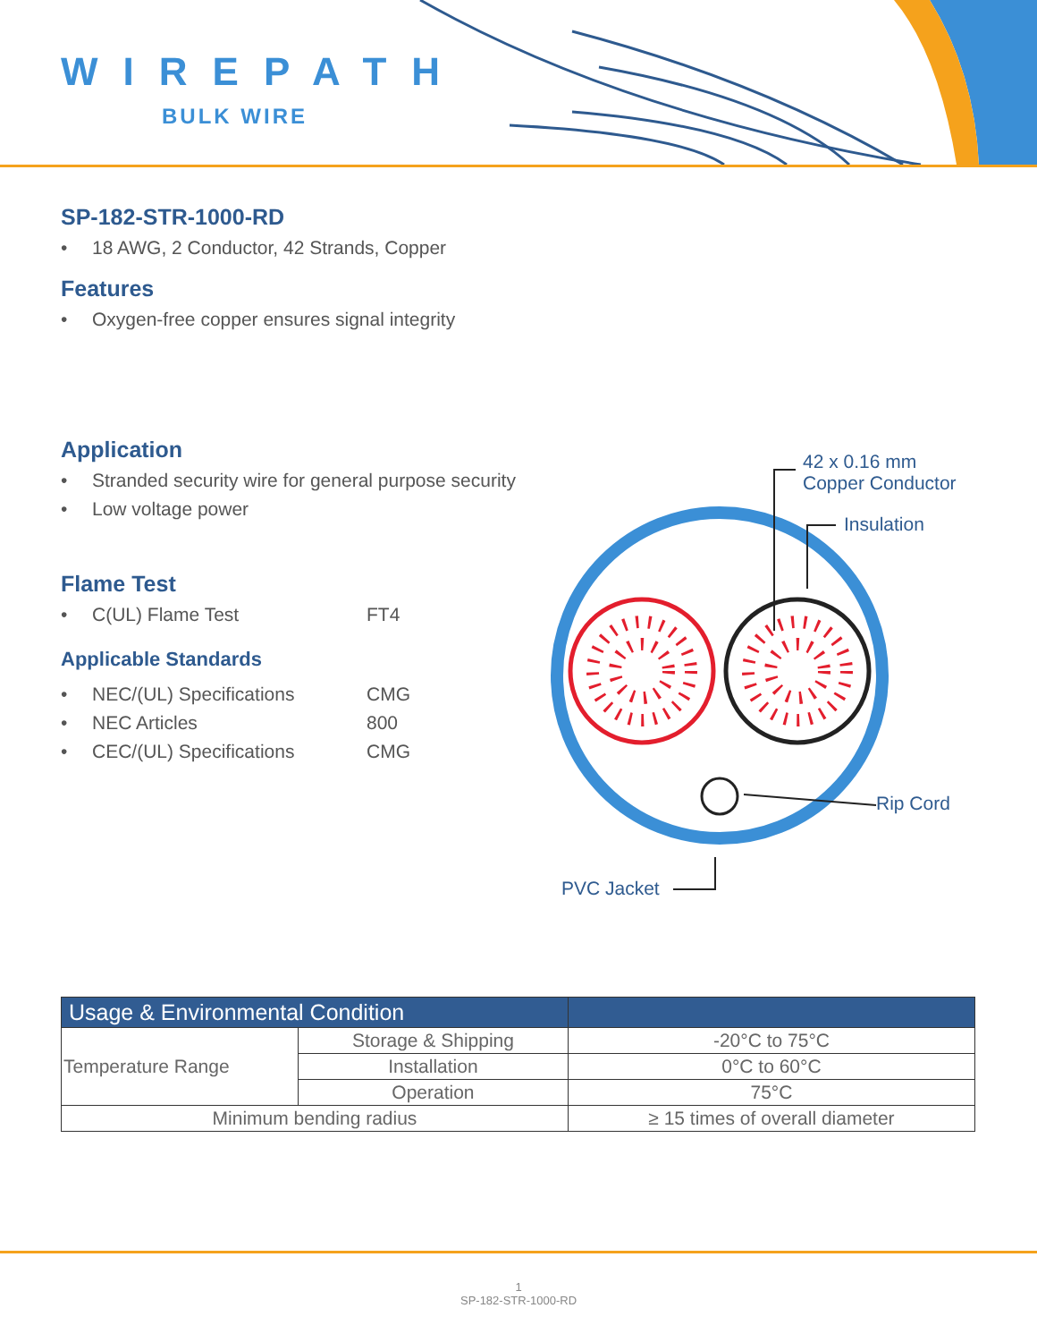WIREPATH
BULK WIRE
SP-182-STR-1000-RD
• 18 AWG, 2 Conductor, 42 Strands, Copper
Features
• Oxygen-free copper ensures signal integrity
Application
• Stranded security wire for general purpose security
• Low voltage power
Flame Test
• C(UL) Flame Test FT4
Applicable Standards
• NEC/(UL) Specifications CMG
• NEC Articles 800
• CEC/(UL) Specifications CMG
42 x 0.16 mm
Copper Conductor
Insulation
Rip Cord
PVC Jacket
| Usage & Environmental Condition | | |
| --- | --- | --- |
| Temperature Range | Storage & Shipping | -20°C to 75°C |
| | Installation | 0°C to 60°C |
| | Operation | 75°C |
| Minimum bending radius | | ≥ 15 times of overall diameter |
1
SP-182-STR-1000-RD